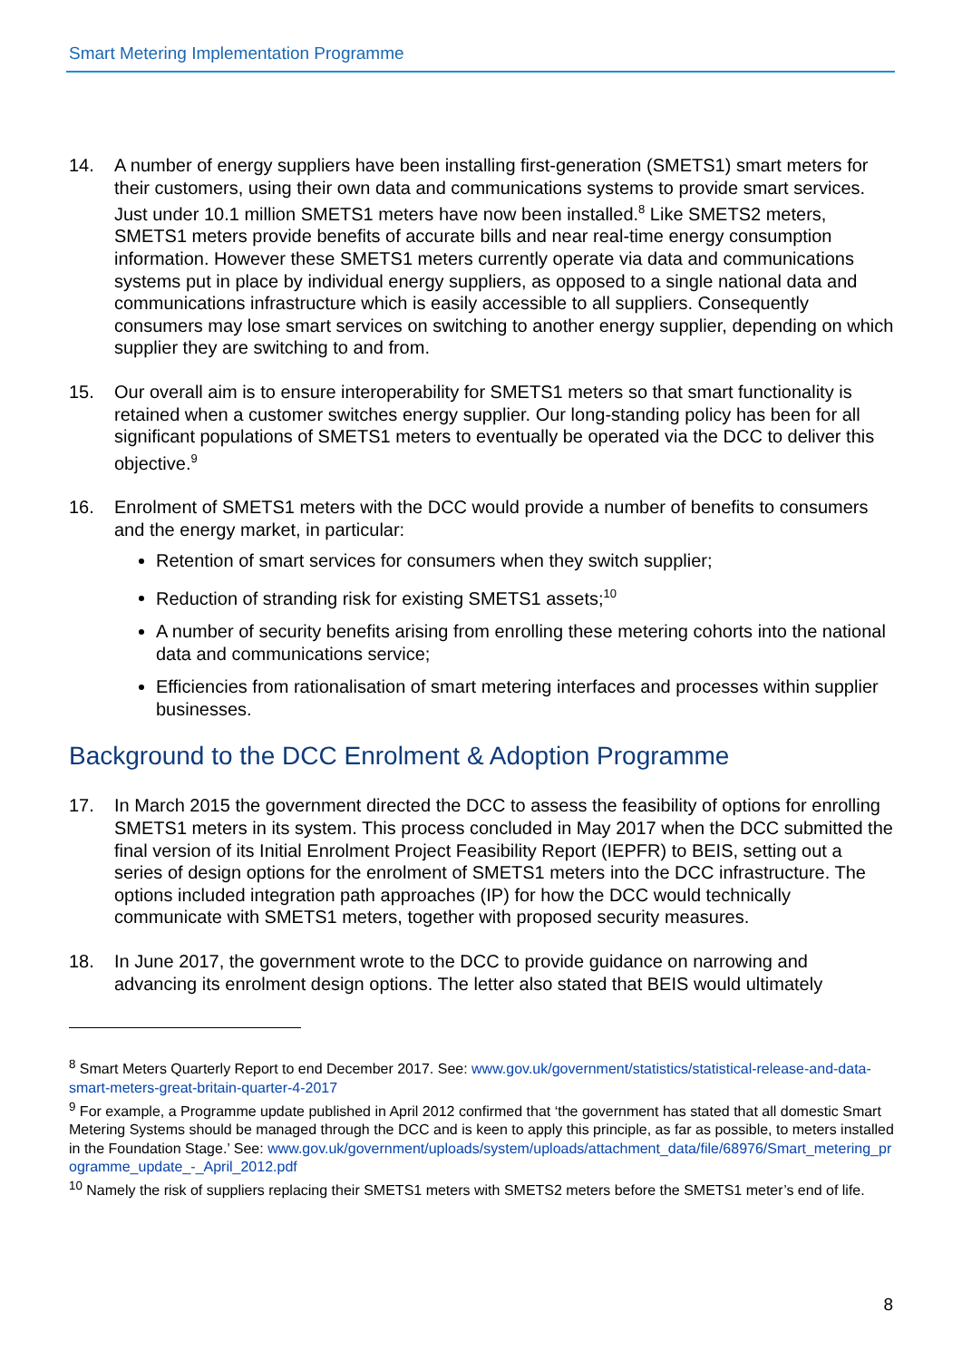Smart Metering Implementation Programme
14. A number of energy suppliers have been installing first-generation (SMETS1) smart meters for their customers, using their own data and communications systems to provide smart services. Just under 10.1 million SMETS1 meters have now been installed.<sup>8</sup> Like SMETS2 meters, SMETS1 meters provide benefits of accurate bills and near real-time energy consumption information. However these SMETS1 meters currently operate via data and communications systems put in place by individual energy suppliers, as opposed to a single national data and communications infrastructure which is easily accessible to all suppliers. Consequently consumers may lose smart services on switching to another energy supplier, depending on which supplier they are switching to and from.
15. Our overall aim is to ensure interoperability for SMETS1 meters so that smart functionality is retained when a customer switches energy supplier. Our long-standing policy has been for all significant populations of SMETS1 meters to eventually be operated via the DCC to deliver this objective.<sup>9</sup>
16. Enrolment of SMETS1 meters with the DCC would provide a number of benefits to consumers and the energy market, in particular:
Retention of smart services for consumers when they switch supplier;
Reduction of stranding risk for existing SMETS1 assets;<sup>10</sup>
A number of security benefits arising from enrolling these metering cohorts into the national data and communications service;
Efficiencies from rationalisation of smart metering interfaces and processes within supplier businesses.
Background to the DCC Enrolment & Adoption Programme
17. In March 2015 the government directed the DCC to assess the feasibility of options for enrolling SMETS1 meters in its system. This process concluded in May 2017 when the DCC submitted the final version of its Initial Enrolment Project Feasibility Report (IEPFR) to BEIS, setting out a series of design options for the enrolment of SMETS1 meters into the DCC infrastructure. The options included integration path approaches (IP) for how the DCC would technically communicate with SMETS1 meters, together with proposed security measures.
18. In June 2017, the government wrote to the DCC to provide guidance on narrowing and advancing its enrolment design options. The letter also stated that BEIS would ultimately
<sup>8</sup> Smart Meters Quarterly Report to end December 2017. See: www.gov.uk/government/statistics/statistical-release-and-data-smart-meters-great-britain-quarter-4-2017
<sup>9</sup> For example, a Programme update published in April 2012 confirmed that ‘the government has stated that all domestic Smart Metering Systems should be managed through the DCC and is keen to apply this principle, as far as possible, to meters installed in the Foundation Stage.’ See: www.gov.uk/government/uploads/system/uploads/attachment_data/file/68976/Smart_metering_programme_update_-_April_2012.pdf
<sup>10</sup> Namely the risk of suppliers replacing their SMETS1 meters with SMETS2 meters before the SMETS1 meter’s end of life.
8